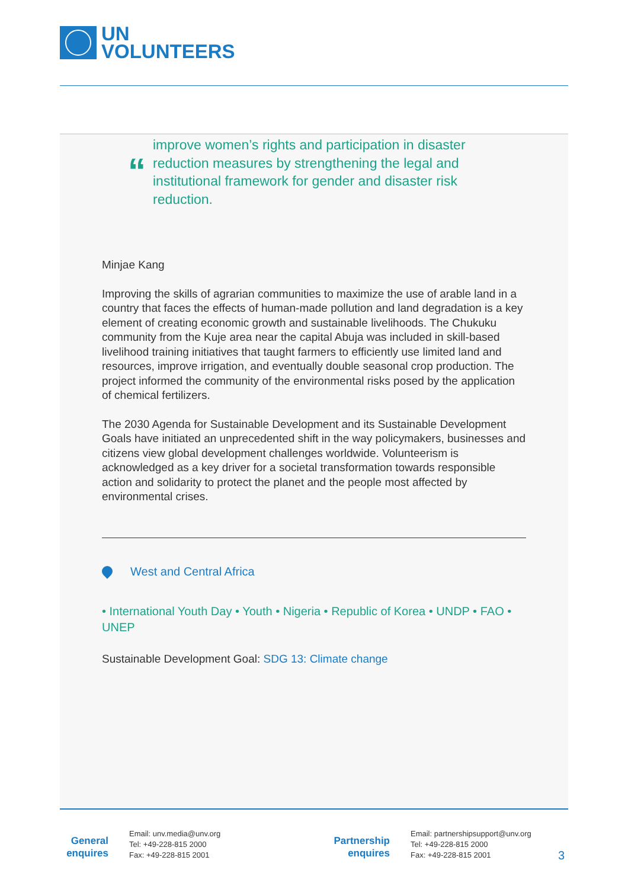UN
VOLUNTEERS
“
improve women’s rights and participation in disaster
reduction measures by strengthening the legal and
institutional framework for gender and disaster risk
reduction.
Minjae Kang
Improving the skills of agrarian communities to maximize the use of arable land in a country that faces the effects of human-made pollution and land degradation is a key element of creating economic growth and sustainable livelihoods. The Chukuku community from the Kuje area near the capital Abuja was included in skill-based livelihood training initiatives that taught farmers to efficiently use limited land and resources, improve irrigation, and eventually double seasonal crop production. The project informed the community of the environmental risks posed by the application of chemical fertilizers.
The 2030 Agenda for Sustainable Development and its Sustainable Development Goals have initiated an unprecedented shift in the way policymakers, businesses and citizens view global development challenges worldwide. Volunteerism is acknowledged as a key driver for a societal transformation towards responsible action and solidarity to protect the planet and the people most affected by environmental crises.
West and Central Africa
• International Youth Day • Youth • Nigeria • Republic of Korea • UNDP • FAO • UNEP
Sustainable Development Goal: SDG 13: Climate change
General enquires
Email: unv.media@unv.org
Tel: +49-228-815 2000
Fax: +49-228-815 2001
Partnership enquires
Email: partnershipsupport@unv.org
Tel: +49-228-815 2000
Fax: +49-228-815 2001
3